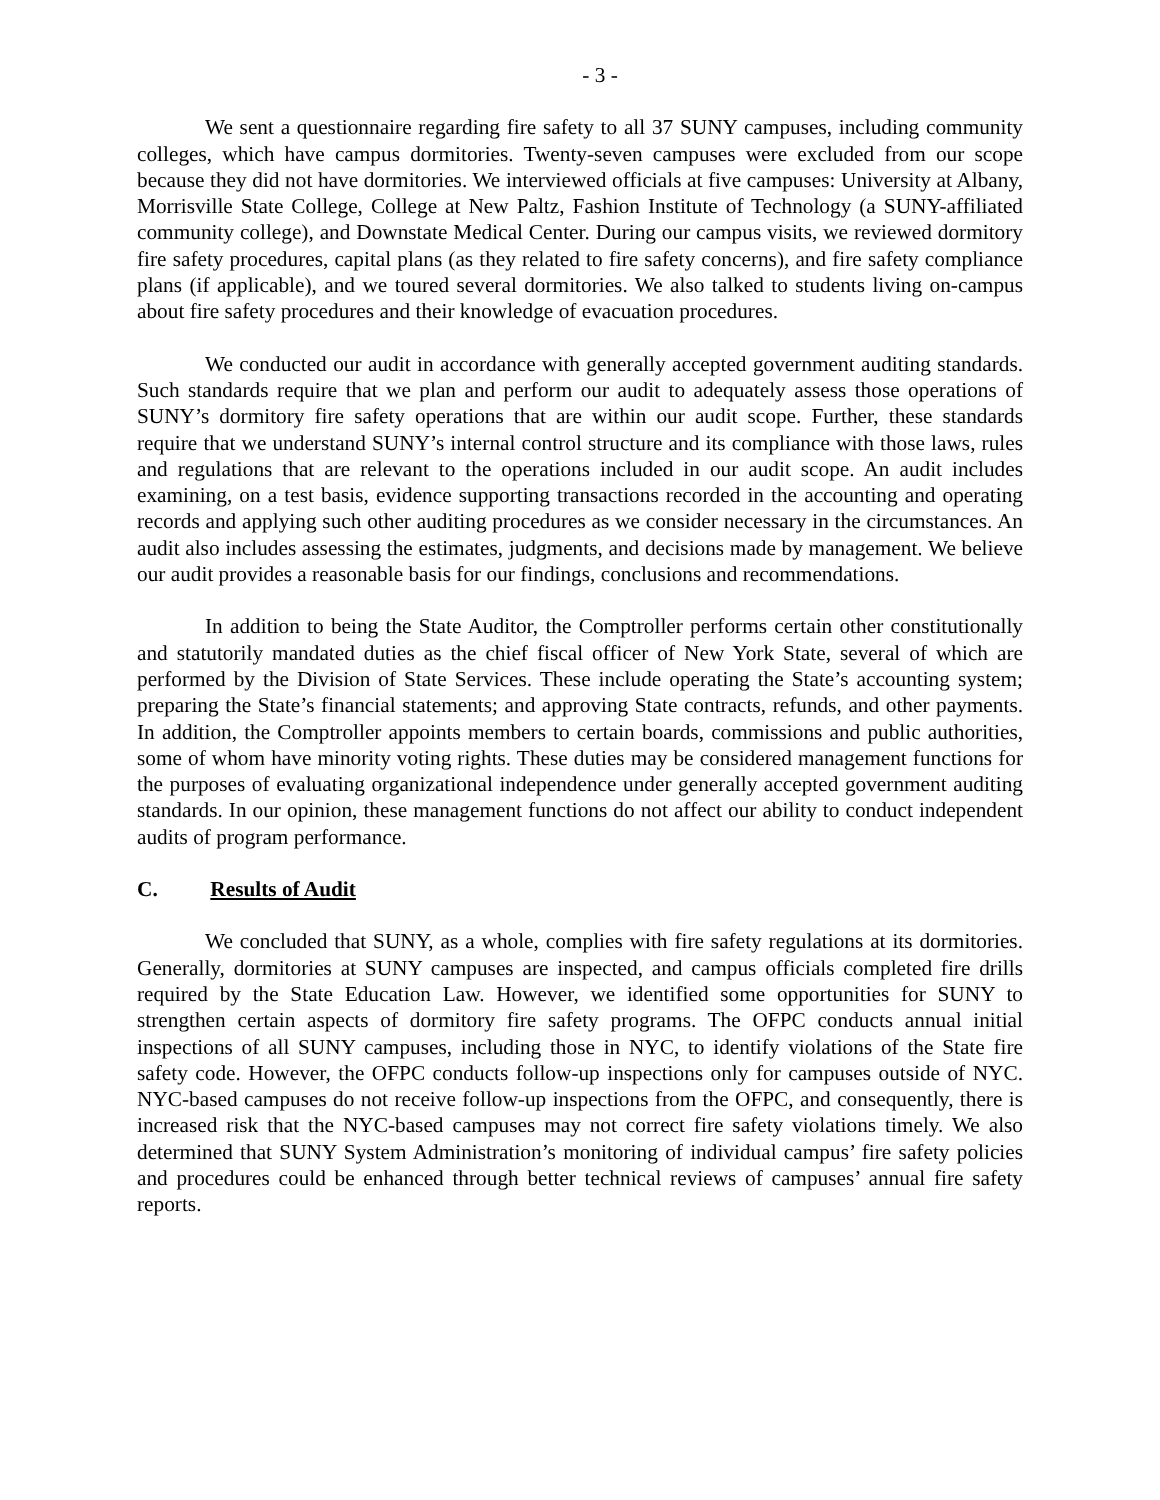- 3 -
We sent a questionnaire regarding fire safety to all 37 SUNY campuses, including community colleges, which have campus dormitories. Twenty-seven campuses were excluded from our scope because they did not have dormitories. We interviewed officials at five campuses: University at Albany, Morrisville State College, College at New Paltz, Fashion Institute of Technology (a SUNY-affiliated community college), and Downstate Medical Center. During our campus visits, we reviewed dormitory fire safety procedures, capital plans (as they related to fire safety concerns), and fire safety compliance plans (if applicable), and we toured several dormitories. We also talked to students living on-campus about fire safety procedures and their knowledge of evacuation procedures.
We conducted our audit in accordance with generally accepted government auditing standards. Such standards require that we plan and perform our audit to adequately assess those operations of SUNY’s dormitory fire safety operations that are within our audit scope. Further, these standards require that we understand SUNY’s internal control structure and its compliance with those laws, rules and regulations that are relevant to the operations included in our audit scope. An audit includes examining, on a test basis, evidence supporting transactions recorded in the accounting and operating records and applying such other auditing procedures as we consider necessary in the circumstances. An audit also includes assessing the estimates, judgments, and decisions made by management. We believe our audit provides a reasonable basis for our findings, conclusions and recommendations.
In addition to being the State Auditor, the Comptroller performs certain other constitutionally and statutorily mandated duties as the chief fiscal officer of New York State, several of which are performed by the Division of State Services. These include operating the State’s accounting system; preparing the State’s financial statements; and approving State contracts, refunds, and other payments. In addition, the Comptroller appoints members to certain boards, commissions and public authorities, some of whom have minority voting rights. These duties may be considered management functions for the purposes of evaluating organizational independence under generally accepted government auditing standards. In our opinion, these management functions do not affect our ability to conduct independent audits of program performance.
C. Results of Audit
We concluded that SUNY, as a whole, complies with fire safety regulations at its dormitories. Generally, dormitories at SUNY campuses are inspected, and campus officials completed fire drills required by the State Education Law. However, we identified some opportunities for SUNY to strengthen certain aspects of dormitory fire safety programs. The OFPC conducts annual initial inspections of all SUNY campuses, including those in NYC, to identify violations of the State fire safety code. However, the OFPC conducts follow-up inspections only for campuses outside of NYC. NYC-based campuses do not receive follow-up inspections from the OFPC, and consequently, there is increased risk that the NYC-based campuses may not correct fire safety violations timely. We also determined that SUNY System Administration’s monitoring of individual campus’ fire safety policies and procedures could be enhanced through better technical reviews of campuses’ annual fire safety reports.